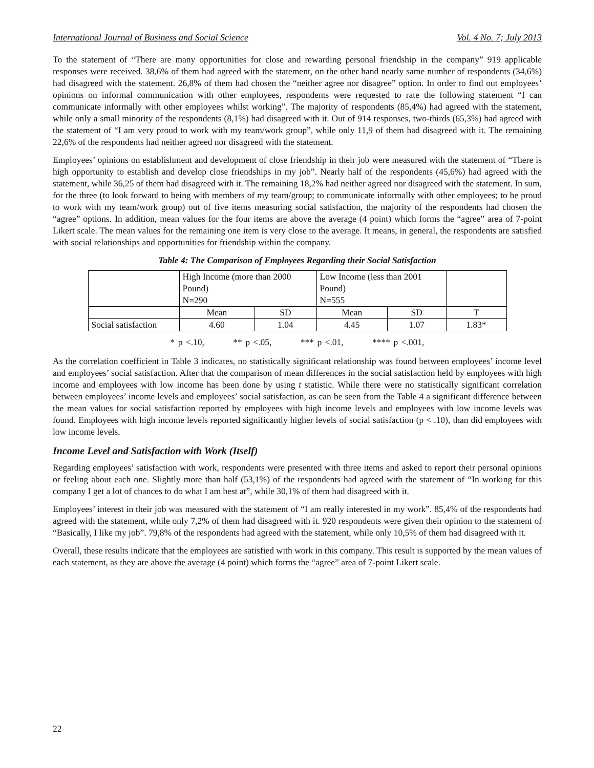International Journal of Business and Social Science Vol. 4 No. 7; July 2013
To the statement of “There are many opportunities for close and rewarding personal friendship in the company” 919 applicable responses were received. 38,6% of them had agreed with the statement, on the other hand nearly same number of respondents (34,6%) had disagreed with the statement. 26,8% of them had chosen the “neither agree nor disagree” option. In order to find out employees’ opinions on informal communication with other employees, respondents were requested to rate the following statement “I can communicate informally with other employees whilst working”. The majority of respondents (85,4%) had agreed with the statement, while only a small minority of the respondents (8,1%) had disagreed with it. Out of 914 responses, two-thirds (65,3%) had agreed with the statement of “I am very proud to work with my team/work group”, while only 11,9 of them had disagreed with it. The remaining 22,6% of the respondents had neither agreed nor disagreed with the statement.
Employees’ opinions on establishment and development of close friendship in their job were measured with the statement of “There is high opportunity to establish and develop close friendships in my job”. Nearly half of the respondents (45,6%) had agreed with the statement, while 36,25 of them had disagreed with it. The remaining 18,2% had neither agreed nor disagreed with the statement. In sum, for the three (to look forward to being with members of my team/group; to communicate informally with other employees; to be proud to work with my team/work group) out of five items measuring social satisfaction, the majority of the respondents had chosen the “agree” options. In addition, mean values for the four items are above the average (4 point) which forms the “agree” area of 7-point Likert scale. The mean values for the remaining one item is very close to the average. It means, in general, the respondents are satisfied with social relationships and opportunities for friendship within the company.
Table 4: The Comparison of Employees Regarding their Social Satisfaction
| | High Income (more than 2000 Pound) N=290 | | Low Income (less than 2001 Pound) N=555 | | |
| | Mean | SD | Mean | SD | T |
| Social satisfaction | 4.60 | 1.04 | 4.45 | 1.07 | 1.83* |
* p <.10, ** p <.05, *** p <.01, **** p <.001,
As the correlation coefficient in Table 3 indicates, no statistically significant relationship was found between employees’ income level and employees’ social satisfaction. After that the comparison of mean differences in the social satisfaction held by employees with high income and employees with low income has been done by using t statistic. While there were no statistically significant correlation between employees’ income levels and employees’ social satisfaction, as can be seen from the Table 4 a significant difference between the mean values for social satisfaction reported by employees with high income levels and employees with low income levels was found. Employees with high income levels reported significantly higher levels of social satisfaction (p < .10), than did employees with low income levels.
Income Level and Satisfaction with Work (Itself)
Regarding employees’ satisfaction with work, respondents were presented with three items and asked to report their personal opinions or feeling about each one. Slightly more than half (53,1%) of the respondents had agreed with the statement of “In working for this company I get a lot of chances to do what I am best at”, while 30,1% of them had disagreed with it.
Employees’ interest in their job was measured with the statement of “I am really interested in my work”. 85,4% of the respondents had agreed with the statement, while only 7,2% of them had disagreed with it. 920 respondents were given their opinion to the statement of “Basically, I like my job”. 79,8% of the respondents had agreed with the statement, while only 10,5% of them had disagreed with it.
Overall, these results indicate that the employees are satisfied with work in this company. This result is supported by the mean values of each statement, as they are above the average (4 point) which forms the “agree” area of 7-point Likert scale.
22